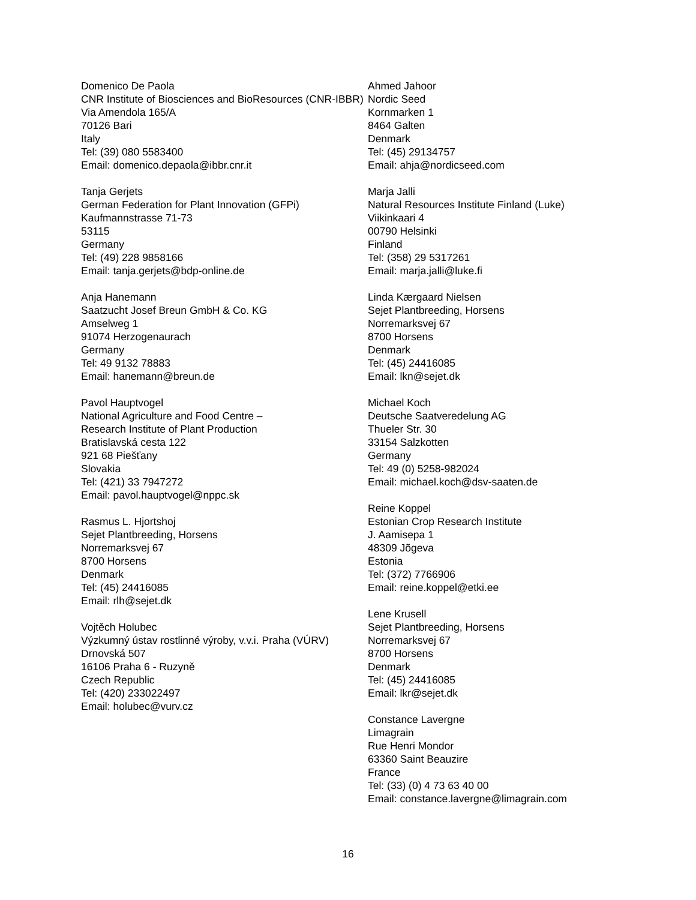Domenico De Paola
CNR Institute of Biosciences and BioResources (CNR-IBBR)
Via Amendola 165/A
70126 Bari
Italy
Tel: (39) 080 5583400
Email: domenico.depaola@ibbr.cnr.it
Tanja Gerjets
German Federation for Plant Innovation (GFPi)
Kaufmannstrasse 71-73
53115
Germany
Tel: (49) 228 9858166
Email: tanja.gerjets@bdp-online.de
Anja Hanemann
Saatzucht Josef Breun GmbH & Co. KG
Amselweg 1
91074 Herzogenaurach
Germany
Tel: 49 9132 78883
Email: hanemann@breun.de
Pavol Hauptvogel
National Agriculture and Food Centre –
Research Institute of Plant Production
Bratislavská cesta 122
921 68 Piešťany
Slovakia
Tel: (421) 33 7947272
Email: pavol.hauptvogel@nppc.sk
Rasmus L. Hjortshoj
Sejet Plantbreeding, Horsens
Norremarksvej 67
8700 Horsens
Denmark
Tel: (45) 24416085
Email: rlh@sejet.dk
Vojtěch Holubec
Výzkumný ústav rostlinné výroby, v.v.i. Praha (VÚRV)
Drnovská 507
16106 Praha 6 - Ruzyně
Czech Republic
Tel: (420) 233022497
Email: holubec@vurv.cz
Ahmed Jahoor
Nordic Seed
Kornmarken 1
8464 Galten
Denmark
Tel: (45) 29134757
Email: ahja@nordicseed.com
Marja Jalli
Natural Resources Institute Finland (Luke)
Viikinkaari 4
00790 Helsinki
Finland
Tel: (358) 29 5317261
Email: marja.jalli@luke.fi
Linda Kærgaard Nielsen
Sejet Plantbreeding, Horsens
Norremarksvej 67
8700 Horsens
Denmark
Tel: (45) 24416085
Email: lkn@sejet.dk
Michael Koch
Deutsche Saatveredelung AG
Thueler Str. 30
33154 Salzkotten
Germany
Tel: 49 (0) 5258-982024
Email: michael.koch@dsv-saaten.de
Reine Koppel
Estonian Crop Research Institute
J. Aamisepa 1
48309 Jõgeva
Estonia
Tel: (372) 7766906
Email: reine.koppel@etki.ee
Lene Krusell
Sejet Plantbreeding, Horsens
Norremarksvej 67
8700 Horsens
Denmark
Tel: (45) 24416085
Email: lkr@sejet.dk
Constance Lavergne
Limagrain
Rue Henri Mondor
63360 Saint Beauzire
France
Tel: (33) (0) 4 73 63 40 00
Email: constance.lavergne@limagrain.com
16